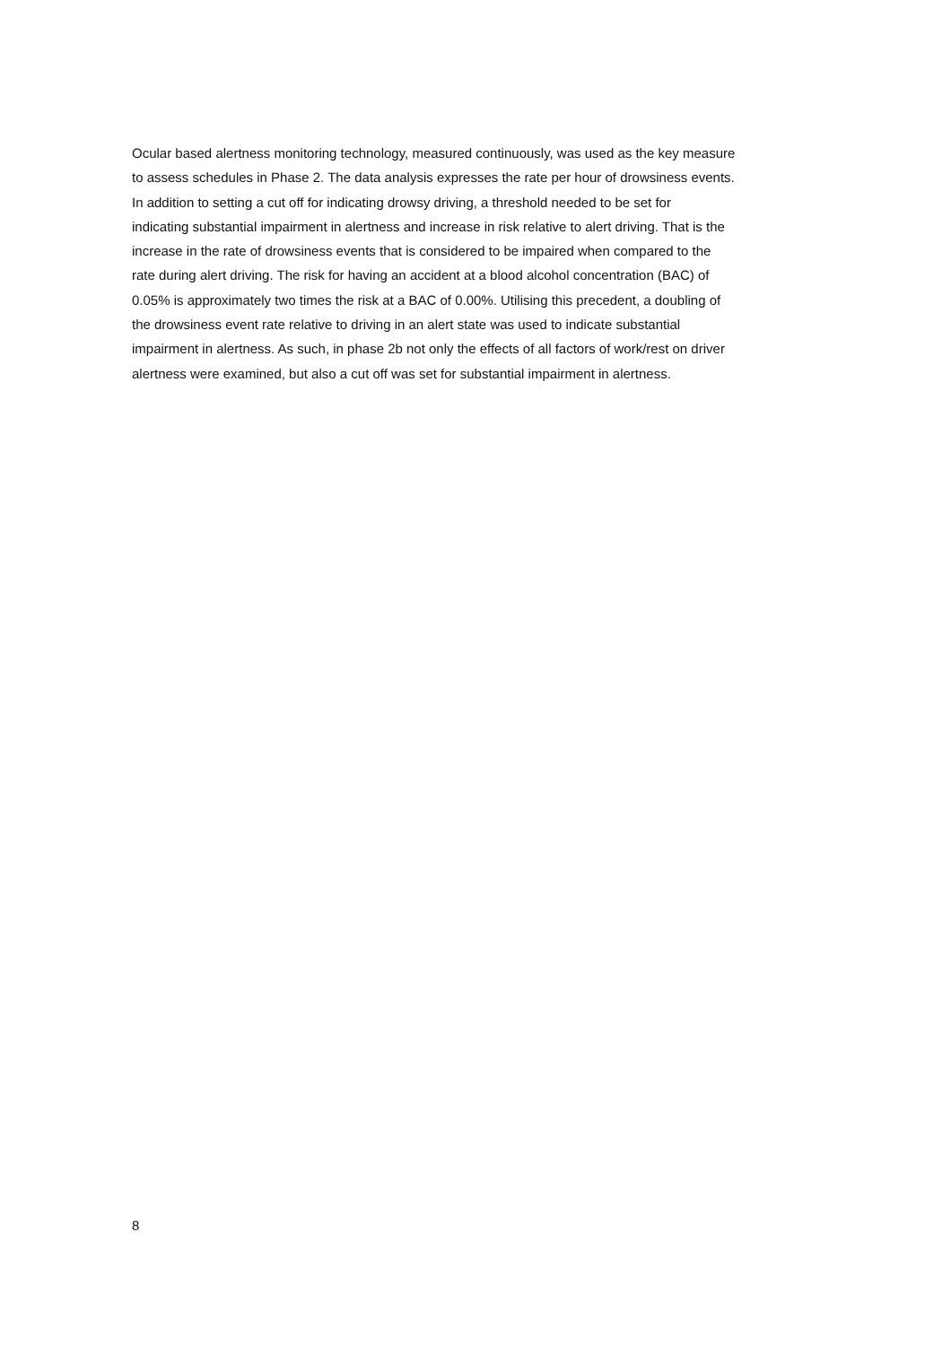Ocular based alertness monitoring technology, measured continuously, was used as the key measure
to assess schedules in Phase 2. The data analysis expresses the rate per hour of drowsiness events.
In addition to setting a cut off for indicating drowsy driving, a threshold needed to be set for
indicating substantial impairment in alertness and increase in risk relative to alert driving. That is the
increase in the rate of drowsiness events that is considered to be impaired when compared to the
rate during alert driving. The risk for having an accident at a blood alcohol concentration (BAC) of
0.05% is approximately two times the risk at a BAC of 0.00%. Utilising this precedent, a doubling of
the drowsiness event rate relative to driving in an alert state was used to indicate substantial
impairment in alertness. As such, in phase 2b not only the effects of all factors of work/rest on driver
alertness were examined, but also a cut off was set for substantial impairment in alertness.
8